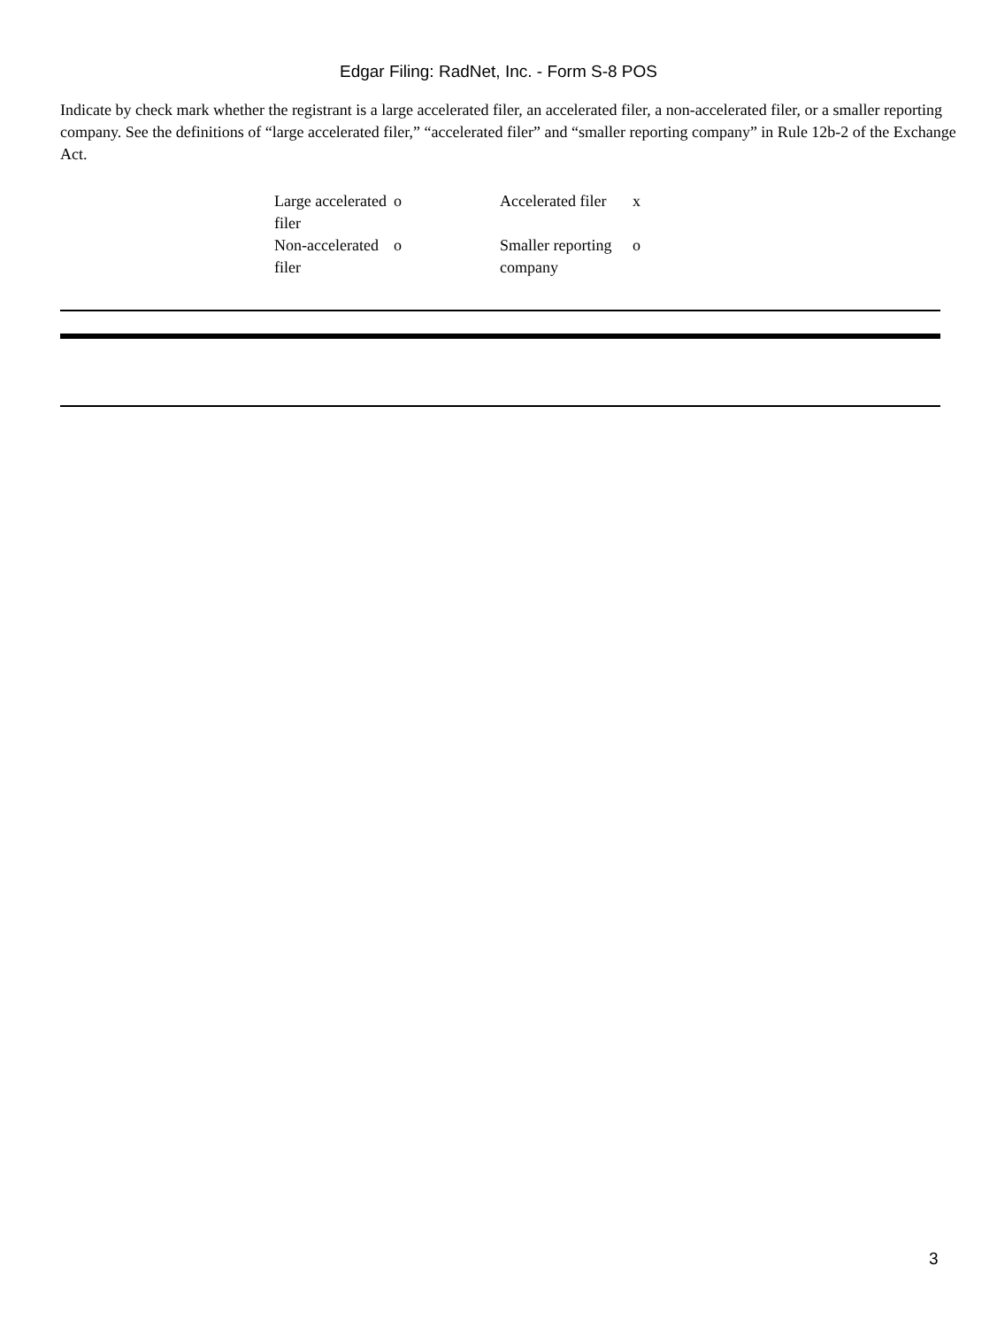Edgar Filing: RadNet, Inc. - Form S-8 POS
Indicate by check mark whether the registrant is a large accelerated filer, an accelerated filer, a non-accelerated filer, or a smaller reporting company. See the definitions of “large accelerated filer,” “accelerated filer” and “smaller reporting company” in Rule 12b-2 of the Exchange Act.
| Large accelerated filer | o | Accelerated filer | x |
| Non-accelerated filer | o | Smaller reporting company | o |
3